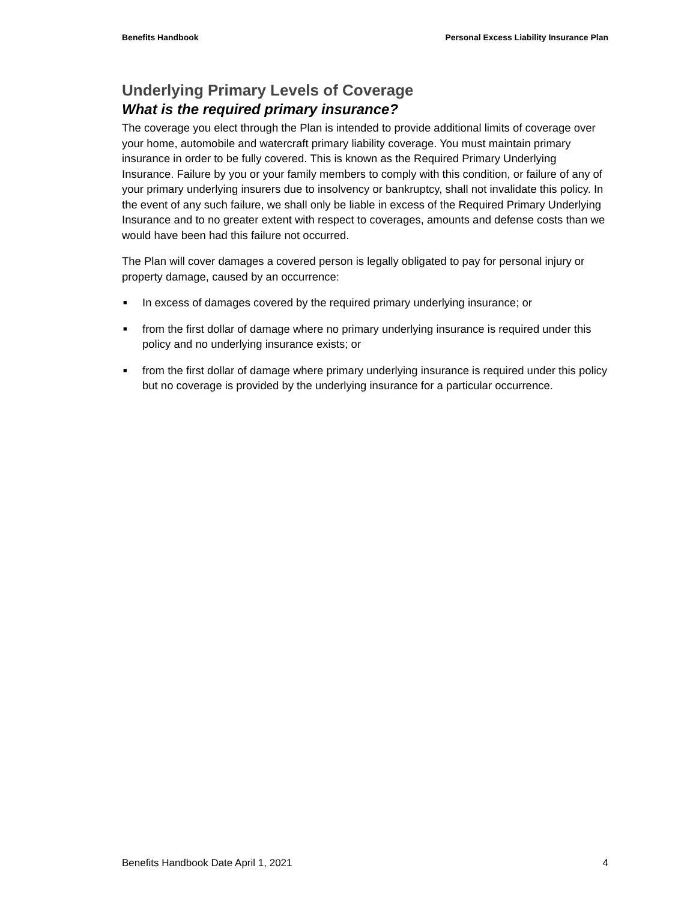Benefits Handbook Personal Excess Liability Insurance Plan
Underlying Primary Levels of Coverage
What is the required primary insurance?
The coverage you elect through the Plan is intended to provide additional limits of coverage over your home, automobile and watercraft primary liability coverage. You must maintain primary insurance in order to be fully covered. This is known as the Required Primary Underlying Insurance. Failure by you or your family members to comply with this condition, or failure of any of your primary underlying insurers due to insolvency or bankruptcy, shall not invalidate this policy. In the event of any such failure, we shall only be liable in excess of the Required Primary Underlying Insurance and to no greater extent with respect to coverages, amounts and defense costs than we would have been had this failure not occurred.
The Plan will cover damages a covered person is legally obligated to pay for personal injury or property damage, caused by an occurrence:
■ In excess of damages covered by the required primary underlying insurance; or
■ from the first dollar of damage where no primary underlying insurance is required under this policy and no underlying insurance exists; or
■ from the first dollar of damage where primary underlying insurance is required under this policy but no coverage is provided by the underlying insurance for a particular occurrence.
Benefits Handbook Date April 1, 2021 4